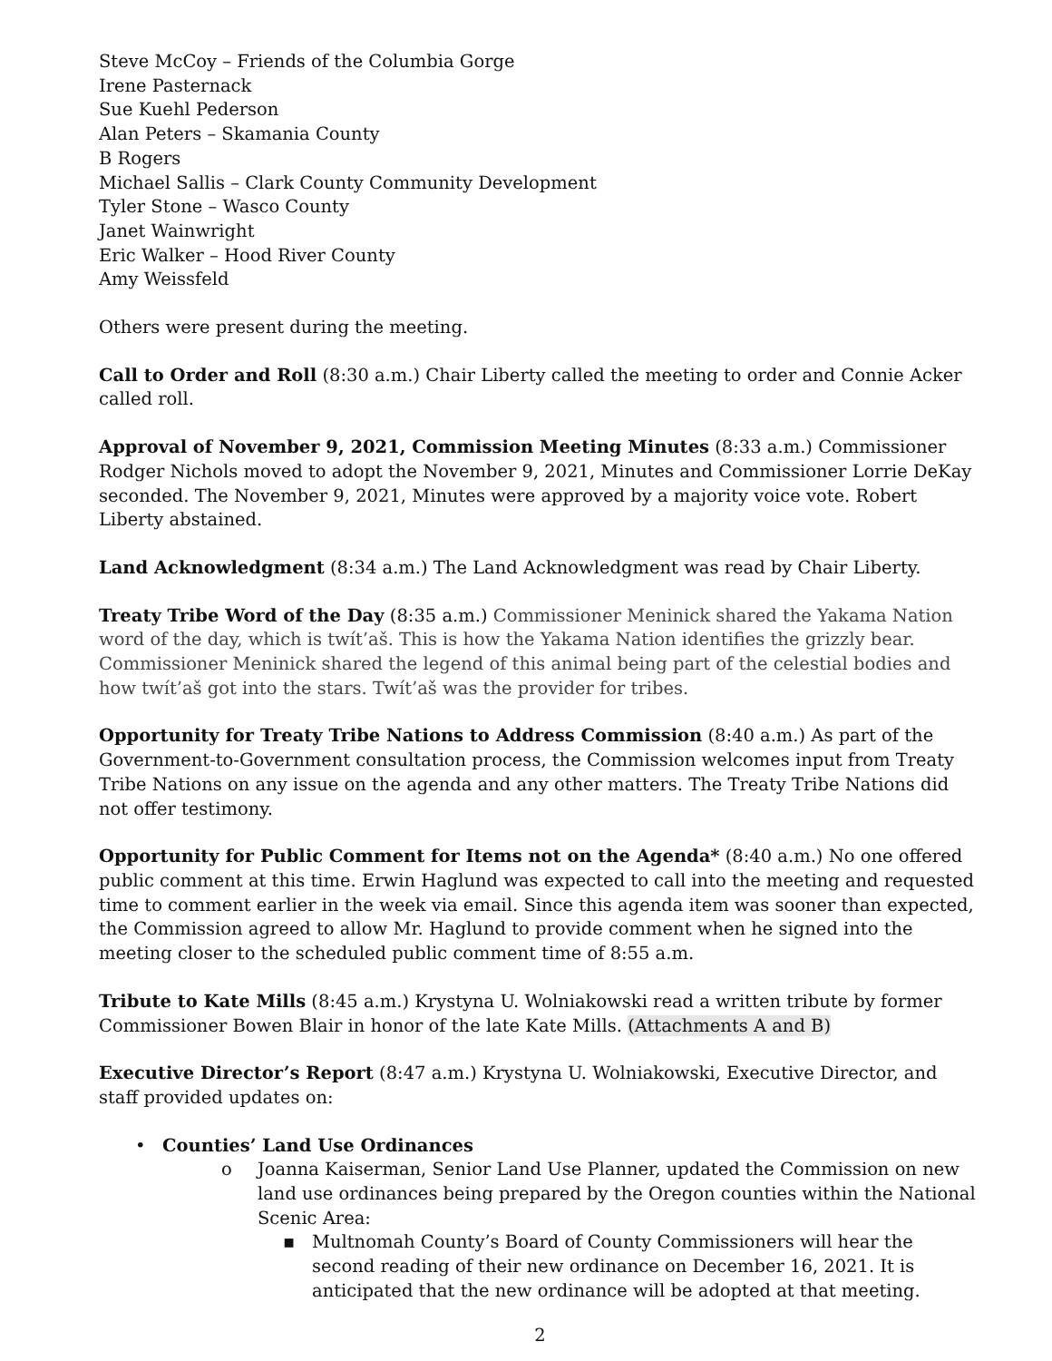Steve McCoy – Friends of the Columbia Gorge
Irene Pasternack
Sue Kuehl Pederson
Alan Peters – Skamania County
B Rogers
Michael Sallis – Clark County Community Development
Tyler Stone – Wasco County
Janet Wainwright
Eric Walker – Hood River County
Amy Weissfeld
Others were present during the meeting.
Call to Order and Roll (8:30 a.m.) Chair Liberty called the meeting to order and Connie Acker called roll.
Approval of November 9, 2021, Commission Meeting Minutes (8:33 a.m.) Commissioner Rodger Nichols moved to adopt the November 9, 2021, Minutes and Commissioner Lorrie DeKay seconded. The November 9, 2021, Minutes were approved by a majority voice vote. Robert Liberty abstained.
Land Acknowledgment (8:34 a.m.) The Land Acknowledgment was read by Chair Liberty.
Treaty Tribe Word of the Day (8:35 a.m.) Commissioner Meninick shared the Yakama Nation word of the day, which is twít’aš. This is how the Yakama Nation identifies the grizzly bear. Commissioner Meninick shared the legend of this animal being part of the celestial bodies and how twít’aš got into the stars. Twít’aš was the provider for tribes.
Opportunity for Treaty Tribe Nations to Address Commission (8:40 a.m.) As part of the Government-to-Government consultation process, the Commission welcomes input from Treaty Tribe Nations on any issue on the agenda and any other matters. The Treaty Tribe Nations did not offer testimony.
Opportunity for Public Comment for Items not on the Agenda* (8:40 a.m.) No one offered public comment at this time. Erwin Haglund was expected to call into the meeting and requested time to comment earlier in the week via email. Since this agenda item was sooner than expected, the Commission agreed to allow Mr. Haglund to provide comment when he signed into the meeting closer to the scheduled public comment time of 8:55 a.m.
Tribute to Kate Mills (8:45 a.m.) Krystyna U. Wolniakowski read a written tribute by former Commissioner Bowen Blair in honor of the late Kate Mills. (Attachments A and B)
Executive Director’s Report (8:47 a.m.) Krystyna U. Wolniakowski, Executive Director, and staff provided updates on:
• Counties’ Land Use Ordinances
o Joanna Kaiserman, Senior Land Use Planner, updated the Commission on new land use ordinances being prepared by the Oregon counties within the National Scenic Area:
▪ Multnomah County’s Board of County Commissioners will hear the second reading of their new ordinance on December 16, 2021. It is anticipated that the new ordinance will be adopted at that meeting.
2